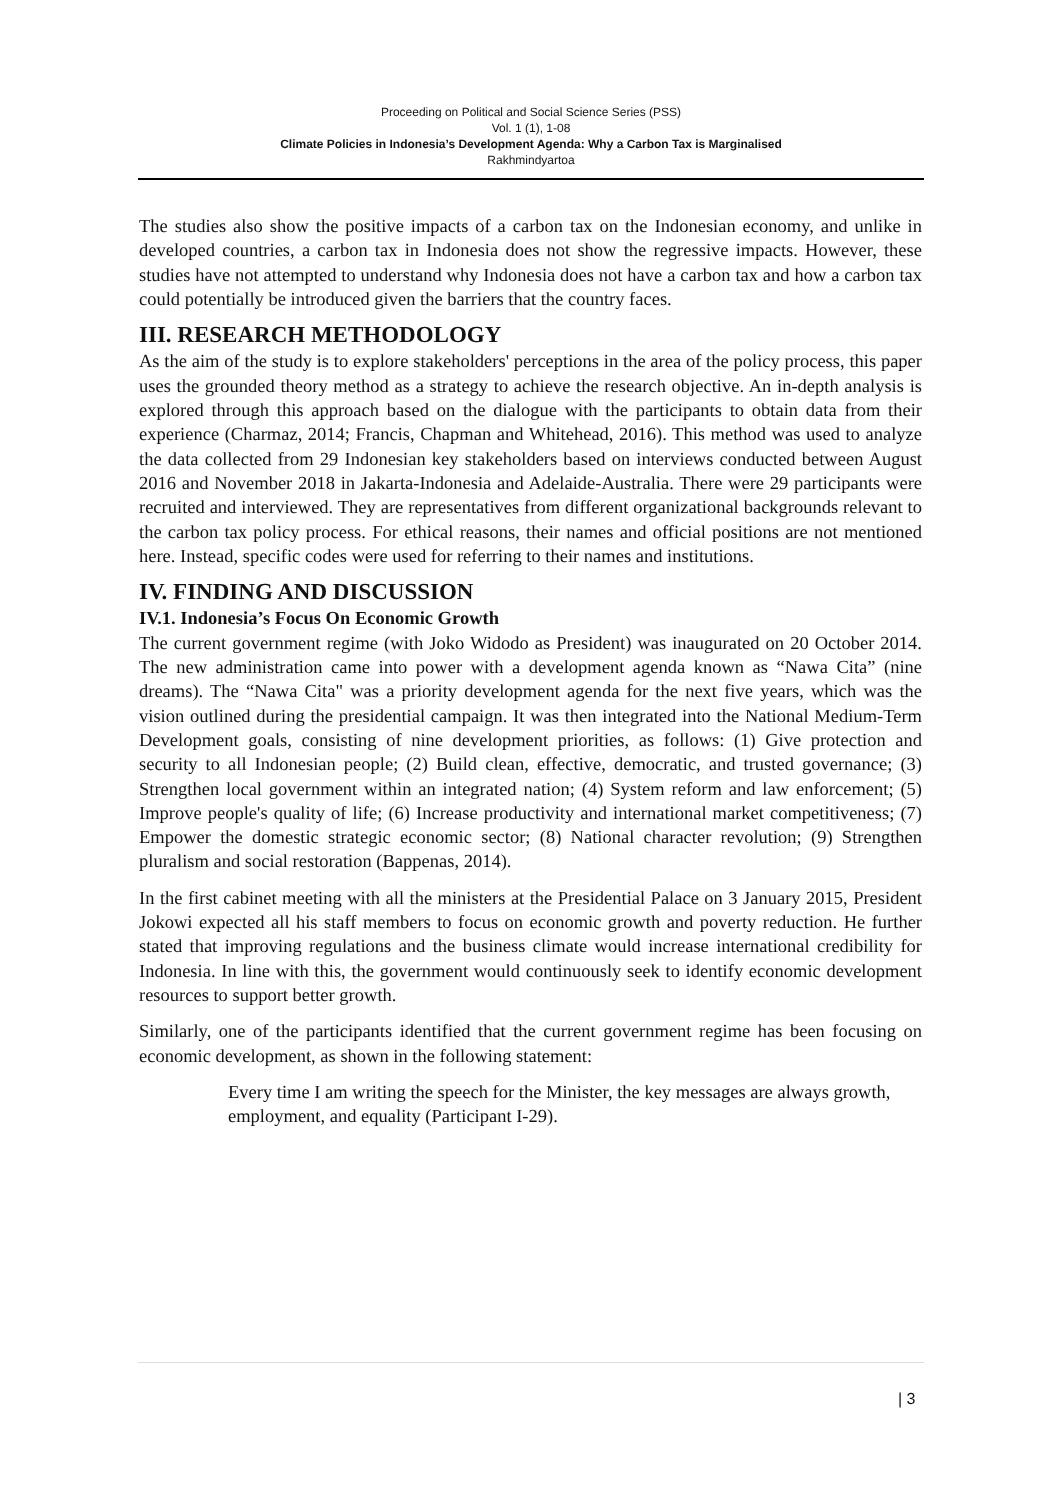Proceeding on Political and Social Science Series (PSS)
Vol. 1 (1), 1-08
Climate Policies in Indonesia’s Development Agenda: Why a Carbon Tax is Marginalised
Rakhmindyartoa
The studies also show the positive impacts of a carbon tax on the Indonesian economy, and unlike in developed countries, a carbon tax in Indonesia does not show the regressive impacts. However, these studies have not attempted to understand why Indonesia does not have a carbon tax and how a carbon tax could potentially be introduced given the barriers that the country faces.
III. RESEARCH METHODOLOGY
As the aim of the study is to explore stakeholders' perceptions in the area of the policy process, this paper uses the grounded theory method as a strategy to achieve the research objective. An in-depth analysis is explored through this approach based on the dialogue with the participants to obtain data from their experience (Charmaz, 2014; Francis, Chapman and Whitehead, 2016). This method was used to analyze the data collected from 29 Indonesian key stakeholders based on interviews conducted between August 2016 and November 2018 in Jakarta-Indonesia and Adelaide-Australia. There were 29 participants were recruited and interviewed. They are representatives from different organizational backgrounds relevant to the carbon tax policy process. For ethical reasons, their names and official positions are not mentioned here. Instead, specific codes were used for referring to their names and institutions.
IV. FINDING AND DISCUSSION
IV.1. Indonesia’s Focus On Economic Growth
The current government regime (with Joko Widodo as President) was inaugurated on 20 October 2014. The new administration came into power with a development agenda known as “Nawa Cita” (nine dreams). The “Nawa Cita" was a priority development agenda for the next five years, which was the vision outlined during the presidential campaign. It was then integrated into the National Medium-Term Development goals, consisting of nine development priorities, as follows: (1) Give protection and security to all Indonesian people; (2) Build clean, effective, democratic, and trusted governance; (3) Strengthen local government within an integrated nation; (4) System reform and law enforcement; (5) Improve people's quality of life; (6) Increase productivity and international market competitiveness; (7) Empower the domestic strategic economic sector; (8) National character revolution; (9) Strengthen pluralism and social restoration (Bappenas, 2014).
In the first cabinet meeting with all the ministers at the Presidential Palace on 3 January 2015, President Jokowi expected all his staff members to focus on economic growth and poverty reduction. He further stated that improving regulations and the business climate would increase international credibility for Indonesia. In line with this, the government would continuously seek to identify economic development resources to support better growth.
Similarly, one of the participants identified that the current government regime has been focusing on economic development, as shown in the following statement:
Every time I am writing the speech for the Minister, the key messages are always growth, employment, and equality (Participant I-29).
| 3